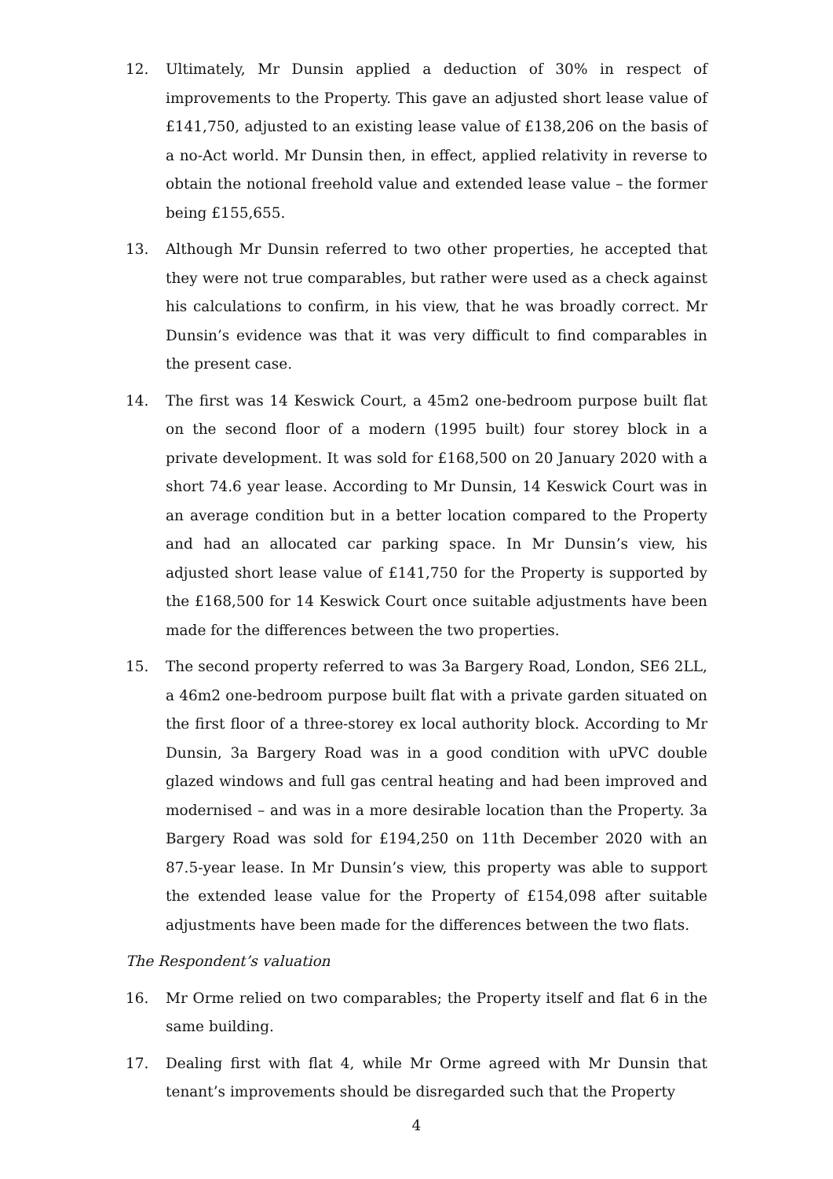12. Ultimately, Mr Dunsin applied a deduction of 30% in respect of improvements to the Property. This gave an adjusted short lease value of £141,750, adjusted to an existing lease value of £138,206 on the basis of a no-Act world. Mr Dunsin then, in effect, applied relativity in reverse to obtain the notional freehold value and extended lease value – the former being £155,655.
13. Although Mr Dunsin referred to two other properties, he accepted that they were not true comparables, but rather were used as a check against his calculations to confirm, in his view, that he was broadly correct. Mr Dunsin’s evidence was that it was very difficult to find comparables in the present case.
14. The first was 14 Keswick Court, a 45m2 one-bedroom purpose built flat on the second floor of a modern (1995 built) four storey block in a private development. It was sold for £168,500 on 20 January 2020 with a short 74.6 year lease. According to Mr Dunsin, 14 Keswick Court was in an average condition but in a better location compared to the Property and had an allocated car parking space. In Mr Dunsin’s view, his adjusted short lease value of £141,750 for the Property is supported by the £168,500 for 14 Keswick Court once suitable adjustments have been made for the differences between the two properties.
15. The second property referred to was 3a Bargery Road, London, SE6 2LL, a 46m2 one-bedroom purpose built flat with a private garden situated on the first floor of a three-storey ex local authority block. According to Mr Dunsin, 3a Bargery Road was in a good condition with uPVC double glazed windows and full gas central heating and had been improved and modernised – and was in a more desirable location than the Property. 3a Bargery Road was sold for £194,250 on 11th December 2020 with an 87.5-year lease. In Mr Dunsin’s view, this property was able to support the extended lease value for the Property of £154,098 after suitable adjustments have been made for the differences between the two flats.
The Respondent’s valuation
16. Mr Orme relied on two comparables; the Property itself and flat 6 in the same building.
17. Dealing first with flat 4, while Mr Orme agreed with Mr Dunsin that tenant’s improvements should be disregarded such that the Property
4